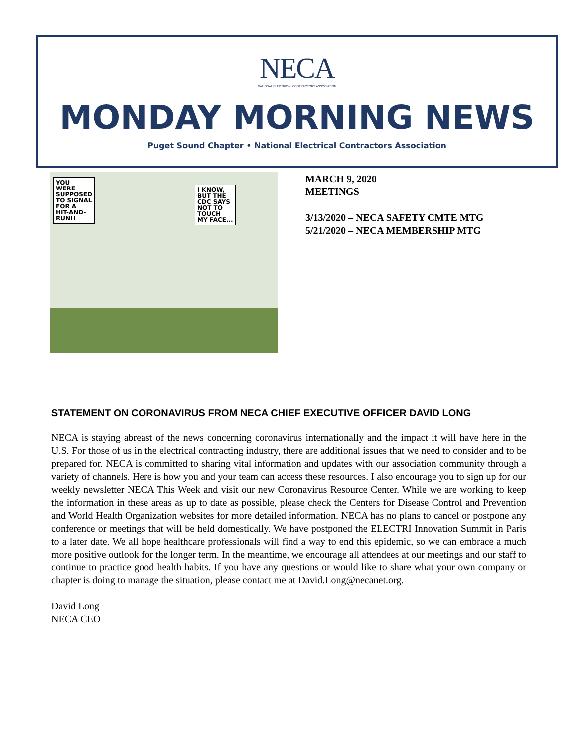NECA
NATIONAL ELECTRICAL CONTRACTORS ASSOCIATION
MONDAY MORNING NEWS
Puget Sound Chapter • National Electrical Contractors Association
YOU
WERE
SUPPOSED
TO SIGNAL
FOR A
HIT-AND-
RUN!!
I KNOW,
BUT THE
CDC SAYS
NOT TO
TOUCH
MY FACE...
MARCH 9, 2020
MEETINGS
3/13/2020 – NECA SAFETY CMTE MTG
5/21/2020 – NECA MEMBERSHIP MTG
STATEMENT ON CORONAVIRUS FROM NECA CHIEF EXECUTIVE OFFICER DAVID LONG
NECA is staying abreast of the news concerning coronavirus internationally and the impact it will have here in the U.S. For those of us in the electrical contracting industry, there are additional issues that we need to consider and to be prepared for. NECA is committed to sharing vital information and updates with our association community through a variety of channels. Here is how you and your team can access these resources. I also encourage you to sign up for our weekly newsletter NECA This Week and visit our new Coronavirus Resource Center. While we are working to keep the information in these areas as up to date as possible, please check the Centers for Disease Control and Prevention and World Health Organization websites for more detailed information. NECA has no plans to cancel or postpone any conference or meetings that will be held domestically. We have postponed the ELECTRI Innovation Summit in Paris to a later date. We all hope healthcare professionals will find a way to end this epidemic, so we can embrace a much more positive outlook for the longer term. In the meantime, we encourage all attendees at our meetings and our staff to continue to practice good health habits. If you have any questions or would like to share what your own company or chapter is doing to manage the situation, please contact me at David.Long@necanet.org.
David Long
NECA CEO